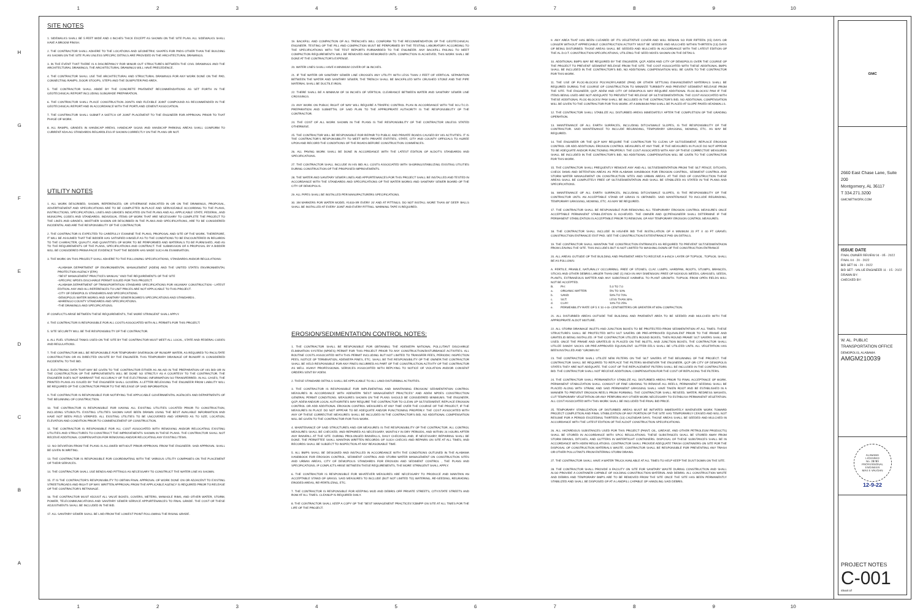123456789 10
HGFEDCBA
SITE NOTES
1. SIDEWALKS SHALL BE 5 FEET WIDE AND 4 INCHES THICK EXCEPT AS SHOWN ON THE SITE PLAN. ALL SIDEWALKS SHALL HAVE A BROOM FINISH.
2. THE CONTRACTOR SHALL ADHERE TO THE LOCATIONS AND GEOMETRIC SHAPES FOR PADS OTHER THAN THE BUILDING AS SHOWN ON THE SITE PLAN UNLESS SPECIFIC DETAILS ARE PROVIDED IN THE ARCHITECTURAL DRAWINGS.
3. IN THE EVENT THAT THERE IS A DISCREPANCY FOR MINOR OUT STRUCTURES BETWEEN THE CIVIL DRAWINGS AND THE ARCHITECTURAL DRAWINGS, THE ARCHITECTURAL DRAWINGS WILL HAVE PRECEDENCE.
4. THE CONTRACTOR SHALL USE THE ARCHITECTURAL AND STRUCTURAL DRAWINGS FOR ANY WORK DONE ON THE PAD, CONNECTING RAMPS, DOOR STOOPS, STEPS AND THE DUMPSTER PAD AREA.
5. THE CONTRACTOR SHALL ABIDE BY THE CONCRETE PAVEMENT RECOMMENDATIONS AS SET FORTH IN THE GEOTECHNICAL REPORT INCLUDING SUBGRADE PREPARATION.
6. THE CONTRACTOR SHALL PLACE CONSTRUCTION JOINTS AND FLEXIBLE JOINT COMPOUND AS RECOMMENDED IN THE GEOTECHNICAL REPORT AND IN ACCORDANCE WITH THE PORTLAND CEMENT ASSOCIATION.
7. THE CONTRACTOR SHALL SUBMIT A SKETCH OF JOINT PLACEMENT TO THE ENGINEER FOR APPROVAL PRIOR TO THAT PHASE OF WORK.
8. ALL RAMPS, GRADES IN HANDICAP AREAS, HANDICAP SIGNS AND HANDICAP PARKING AREAS SHALL CONFORM TO CURRENT ADA-AG STANDARDS REGARDLESS IF SHOWN CORRECTLY ON THE PLANS OR NOT.
UTILITY NOTES
1. ALL WORK DESCRIBED, SHOWN, REFERENCED, OR OTHERWISE INDICATED IN OR ON THE DRAWINGS, PROPOSAL, ADVERTISEMENT AND SPECIFICATIONS ARE TO BE COMPLETED IN-PLACE AND SERVICEABLE ACCORDING TO THE PLANS, INSTRUCTIONS, SPECIFICATIONS, LINES AND GRADES INDICATED ON THE PLANS AND ALL APPLICABLE STATE, FEDERAL, AND MUNICIPAL CODES AND STANDARDS. INDIVIDUAL ITEMS OF WORK THAT ARE NECESSARY TO COMPLETE THE PROJECT TO THE LINES AND GRADES, WHETHER SHOWN OR DESCRIBED IN THE PLANS AND SPECIFICATIONS, ARE TO BE CONSIDERED INCIDENTAL AND ARE THE RESPONSIBILITY OF THE CONTRACTOR.
2. THE CONTRACTOR IS EXPECTED TO CAREFULLY EXAMINE THE PLANS, PROPOSAL AND SITE OF THE WORK. THEREFORE, IT WILL BE ASSUMED THAT THE BIDDER HAS SATISFIED HIMSELF AS TO THE CONDITIONS TO BE ENCOUNTERED IN REGARDS TO THE CHARACTER, QUALITY, AND QUANTITIES OF WORK TO BE PERFORMED AND MATERIALS TO BE FURNISHED, AND AS TO THE REQUIREMENTS OF THE PLANS, SPECIFICATIONS AND CONTRACT. THE SUBMISSION OF A PROPOSAL BY A BIDDER WILL BE CONSIDERED PRIMA FACIE EVIDENCE THAT THE BIDDER HAS MADE SUCH AN EXAMINATION.
3. THE WORK ON THIS PROJECT SHALL ADHERE TO THE FOLLOWING SPECIFICATIONS, STANDARDS AND/OR REGULATIONS:
-ALABAMA DEPARTMENT OF ENVIRONMENTAL MANAGEMENT (ADEM) AND THE UNITED STATES ENVIRONMENTAL PROTECTION AGENCY (EPA)
-"BEST MANAGEMENT PRACTICES MANUAL" AND THE REQUIREMENTS OF THE SITE
-SPECIFIC NPDES DISCHARGE PERMIT ISSUED FOR THIS PROJECT.
-ALABAMA DEPARTMENT OF TRANSPORTATION STANDARD SPECIFICATIONS FOR HIGHWAY CONSTRUCTION - LATEST EDITION. ANY AND ALL REFERENCES TO UNIT PRICES ARE NOT APPLICABLE TO THIS PROJECT.
-CITY OF DEMOPOLIS STANDARDS AND SPECIFICATIONS.
-DEMOPOLIS WATER WORKS AND SANITARY SEWER BOARD'S SPECIFICATIONS AND STANDARDS .
-MARENGO COUNTY STANDARDS AND SPECIFICATIONS.
-THE DRAWINGS AND SPECIFICATIONS.
IF CONFLICTS ARISE BETWEEN THESE REQUIREMENTS, THE MORE STRINGENT SHALL APPLY.
4. THE CONTRACTOR IS RESPONSIBLE FOR ALL COSTS ASSOCIATED WITH ALL PERMITS FOR THIS PROJECT.
5. SITE SECURITY WILL BE THE RESPONSIBILITY OF THE CONTRACTOR.
6. ALL FUEL STORAGE TANKS USED ON THE SITE BY THE CONTRACTOR MUST MEET ALL LOCAL, STATE AND FEDERAL CODES AND REGULATIONS.
7. THE CONTRACTOR WILL BE RESPONSIBLE FOR TEMPORARY DIVERSION OF RUNOFF WATER, AS REQUIRED TO FACILITATE CONSTRUCTION OR AS DIRECTED ON-SITE BY THE ENGINEER. THIS TEMPORARY DRAINAGE OF RUNOFF IS CONSIDERED INCIDENTAL TO THE BID.
8. ELECTRONIC DATA THAT MAY BE GIVEN TO THE CONTRACTOR EITHER AS AN AID IN THE PREPARATION OF HIS BID OR IN THE CONSTRUCTION OF THE IMPROVEMENTS WILL BE DONE SO STRICTLY AS A COURTESY TO THE CONTRACTOR. THE ENGINEER DOES NOT WARRANT THE ACCURACY OF THE ELECTRONIC INFORMATION SO TRANSFERRED. IN ALL CASES, THE PRINTED PLANS AS ISSUED BY THE ENGINEER SHALL GOVERN. A LETTER RELEASING THE ENGINEER FROM LIABILITY WILL BE REQUIRED OF THE CONTRACTOR PRIOR TO THE RELEASE OF SAID INFORMATION.
9. THE CONTRACTOR IS RESPONSIBLE FOR NOTIFYING THE APPLICABLE GOVERNMENTAL AGENCIES AND DEPARTMENTS OF THE BEGINNING OF CONSTRUCTION.
10. THE CONTRACTOR IS RESPONSIBLE FOR HAVING ALL EXISTING UTILITIES LOCATED PRIOR TO CONSTRUCTION, INCLUDING STUBOUTS. EXISTING UTILITIES SHOWN HAVE BEEN DRAWN USING THE BEST AVAILABLE INFORMATION AND HAVE NOT BEEN FIELD VERIFIED. ALL EXISTING UTILITIES TO BE UNCOVERED AND VERIFIED AS TO SIZE, LOCATION, ELEVATION AND CONDITION PRIOR TO COMMENCEMENT OF CONSTRUCTION.
11. THE CONTRACTOR IS RESPONSIBLE FOR ALL COST ASSOCIATED WITH REMOVING AND/OR RELOCATING EXISTING UTILITIES AND STRUCTURES TO CONSTRUCT THE IMPROVEMENTS SHOWN IN THESE PLANS. THE CONTRACTOR SHALL NOT RECEIVE ADDITIONAL COMPENSATION FOR REMOVING AND/OR RELOCATING ANY EXISTING ITEMS.
12. NO DEVIATION FROM THE PLANS IS ALLOWED WITHOUT PRIOR APPROVAL FROM THE ENGINEER. SAID APPROVAL SHALL BE GIVEN IN WRITING.
13. THE CONTRACTOR IS RESPONSIBLE FOR COORDINATING WITH THE VARIOUS UTILITY COMPANIES ON THE PLACEMENT OF THEIR SERVICES.
14. THE CONTRACTOR SHALL USE BENDS AND FITTINGS AS NECESSARY TO CONSTRUCT THE WATER LINE AS SHOWN.
15. IT IS THE CONTRACTOR'S RESPONSIBILITY TO OBTAIN FINAL APPROVAL OF WORK DONE ON OR ADJACENT TO EXISTING STREETS/ROADS AND RIGHT OF WAY. WRITTEN APPROVAL FROM THE APPLICABLE AGENCY IS REQUIRED PRIOR TO RELEASE OF THE CONTRACTOR'S RETAINAGE.
16. THE CONTRACTOR MUST ADJUST ALL VALVE BOXES, COVERS, METERS, MANHOLE RIMS, AND OTHER WATER, STORM, POWER, TELECOMMUNICATIONS AND SANITARY SEWER SERVICE APPURTENANCES TO FINAL GRADE. THE COST OF THESE ADJUSTMENTS SHALL BE INCLUDED IN THE BID.
17. ALL SANITARY SEWER SHALL BE LAID FROM THE LOWEST POINT FOLLOWING THE RISING GRADE.
19. BACKFILL AND COMPACTION OF ALL TRENCHES WILL CONFORM TO THE RECOMMENDATION OF THE GEOTECHNICAL ENGINEER. TESTING OF THE FILL AND COMPACTION MUST BE PERFORMED BY THE TESTING LABORATORY ACCORDING TO THE SPECIFICATIONS WITH THE TEST REPORTS FORWARDED TO THE ENGINEER. ANY BACKFILL FAILING TO MEET COMPACTION REQUIREMENTS WILL BE REMOVED AND REWORKED UNTIL COMPACTION IS ACHIEVED, THIS WORK SHALL BE DONE AT THE CONTRACTOR'S EXPENSE.
20. WATER LINES SHALL HAVE A MINIMUM COVER OF 36 INCHES.
21. IF THE WATER OR SANITARY SEWER LINE CROSSES ANY UTILITY WITH LESS THAN 2 FEET OF VERTICAL SEPARATION BETWEEN THE WATER AND SANITARY SEWER, THE TRENCH SHALL BE BACKFILLED WITH CRUSHED STONE AND THE PIPE MATERIAL SHALL BE DUCTILE IRON.
22. THERE SHALL BE A MINIMUM OF 18 INCHES OF VERTICAL CLEARANCE BETWEEN WATER AND SANITARY SEWER LINE CROSSINGS.
23. ANY WORK ON PUBLIC RIGHT OF WAY WILL REQUIRE A TRAFFIC CONTROL PLAN IN ACCORDANCE WITH THE M.U.T.C.D. PREPARATION AND SUBMITTAL OF SAID PLAN TO THE APPROPRIATE AUTHORITY IS THE RESPONSIBILITY OF THE CONTRACTOR.
24. THE COST OF ALL WORK SHOWN IN THE PLANS IS THE RESPONSIBILITY OF THE CONTRACTOR UNLESS STATED OTHERWISE.
25. THE CONTRACTOR WILL BE RESPONSIBLE FOR REPAIR TO PUBLIC AND PRIVATE ROADS CAUSED BY HIS ACTIVITIES. IT IS THE CONTRACTOR'S RESPONSIBILITY TO MEET WITH PRIVATE ENTITIES, STATE, CITY AND COUNTY OFFICIALS TO AGREE UPON AND RECORD THE CONDITIONS OF THE ROADS BEFORE CONSTRUCTION COMMENCES.
26. ALL PAVING WORK SHALL BE DONE IN ACCORDANCE WITH THE LATEST EDITION OF ALDOT'S STANDARDS AND SPECIFICATIONS.
27. THE CONTRACTOR SHALL INCLUDE IN HIS BID ALL COSTS ASSOCIATED WITH SHORING/STABILIZING EXISTING UTILITIES DURING CONSTRUCTION OF THE PROPOSED IMPROVEMENTS.
28. THE WATER AND SANITARY SEWER LINES AND APPURTENANCES FOR THIS PROJECT SHALL BE INSTALLED AND TESTED IN ACCORDANCE WITH THE STANDARDS AND SPECIFICATIONS OF THE WATER WORKS AND SANITARY SEWER BOARD OF THE CITY OF DEMOPOLIS.
29. ALL PIPES SHALL BE INSTALLED PER MANUFACTURERS SPECIFICATIONS.
30. 3M MARKERS FOR WATER MODEL #1403-XR EVERY 20' AND AT FITTINGS. DO NOT INSTALL MORE THAN 48" DEEP. BALLS SHALL BE INSTALLED AT EVERY JOINT AND EVERY FITTING. WARNING TAPE IS REQUIRED.
EROSION/SEDIMENTATION CONTROL NOTES:
1. THE CONTRACTOR SHALL BE RESPONSIBLE FOR OBTAINING THE ADEM/EPA NATIONAL POLLUTANT DISCHARGE ELIMINATION SYSTEM (NPDES) PERMIT FOR THIS PROJECT PRIOR TO ANY CONSTRUCTION/DISTURBANCE ACTIVITIES. ALL ROUTINE COSTS ASSOCIATED WITH THIS PERMIT INCLUDING BUT NOT LIMITED TO TRANSFER FEES, PERIODIC INSPECTION FEES, NOTICE OF TERMINATION, ADEM/EPA FINES, ETC. SHALL BE THE RESPONSIBILITY OF THE OWNER.THE CONTRACTOR SHALL BE HELD RESPONSIBLE FOR ANY FINES INCURRED AS PART OF THE CONSTRUCTION ACTIVITY OF THE CONTRACTOR AS WELL ASANY PROFESSIONAL SERVICES ASSOCIATED WITH REPLYING TO NOTICE OF VIOLATION AND/OR CONSENT ORDERS SENT BY ADEM.
2. THESE STANDARD DETAILS SHALL BE APPLICABLE TO ALL LAND DISTURBING ACTIVITIES.
3. THE CONTRACTOR IS RESPONSIBLE FOR IMPLEMENTING AND MAINTAINING EROSION/ SEDIMENTATION CONTROL MEASURES IN ACCORDANCE WITH ADEM/EPA "BEST MANAGEMENT PRACTICES" AND ADEM NPDES CONSTRUCTION GENERAL PERMIT CONDITIONS. MEASURES SHOWN ON THE PLANS SHOULD BE CONSIDERED MINIMUMS. THE ENGINEER, QCP, ADEM AND/OR LOCAL AUTHORITIES MAY REQUIRE THE CONTRACTOR TO CLEAN UP SILT/SEDIMENT, REPLACE EROSION CONTROL OR ADD ADDITIONAL EROSION CONTROL MEASURES AT ANY TIME OVER THE COURSE OF THE PROJECT, IF THE MEASURES IN PLACE DO NOT APPEAR TO BE ADEQUATE AND/OR FUNCTIONING PROPERLY. THE COST ASSOCIATED WITH ANY OF THESE CORRECTIVE MEASURES SHALL BE INCLUDED IN THE CONTRACTOR'S BID, NO ADDITIONAL COMPENSATION WILL BE GIVEN TO THE CONTRACTOR FOR THIS WORK.
4. MAINTENANCE OF SAID STRUCTURES AND /OR MEASURES IS THE RESPONSIBILITY OF THE CONTRACTOR. ALL CONTROL MEASURES SHALL BE CHECKED, AND REPAIRED AS NECESSARY, MONTHLY IN DRY PERIODS, AND WITHIN 24 HOURS AFTER ANY RAINFALL AT THE SITE. DURING PROLONGED RAINFALLS, DAILY CHECKING AND, IF NECESSARY, REPAIRING SHALL BE DONE. THE PERMITTEE SHALL MAINTAIN WRITTEN RECORDS OF SUCH CHECKS AND REPAIRS ON SITE AT ALL TIMES, AND RECORDS SHALL BE SUBJECT TO INSPECTION AT ANY REASONABLE TIME.
5. ALL BMPS SHALL BE DESIGNED AND INSTALLED IN ACCORDANCE WITH THE CONDITIONS OUTLINED IN THE ALABAMA HANDBOOK FOR EROSION CONTROL, SEDIMENT CONTROL AND STORM WATER MANAGEMENT ON CONSTRUCTION SITES AND URBAN AREAS, CITY OF DEMOPOLIS STANDARDS FOR EROSION AND SEDIMENT CONTROL , THE PLANS AND SPECIFICATIONS. IF CONFLICTS ARISE BETWEEN THESE REQUIREMENTS, THE MORE STRINGENT SHALL APPLY.
6. THE CONTRACTOR IS RESPONSIBLE FOR WHATEVER MEASURES ARE NECESSARY TO PRODUCE AND MAINTAIN AN ACCEPTABLE STAND OF GRASS. SAID MEASURES TO INCLUDE (BUT NOT LIMITED TO) WATERING, RE-SEEDING, REGRADING ERODED AREAS, RE-FERTILIZING, ETC.
7. THE CONTRACTOR IS RESPONSIBLE FOR KEEPING MUD AND DEBRIS OFF PRIVATE STREETS, CITY/STATE STREETS AND ROW AT ALL TIMES. CLEANUP IS REQUIRED DAILY.
8. THE CONTRACTOR SHALL KEEP A COPY OF THE "BEST MANAGEMENT PRACTICES"/CBMPP ON SITE AT ALL TIMES FOR THE LIFE OF THE PROJECT.
9. ANY AREA THAT HAS BEEN CLEARED OF ITS VEGETATIVE COVER AND WILL REMAIN SO FOR FIFTEEN (15) DAYS OR LONGER WITHOUT APPRECIABLE CONSTRUCTION ACTIVITY MUST BE SEEDED AND MULCHED WITHIN THIRTEEN (13) DAYS OF BEING DISTURBED. THOSE AREAS SHALL BE SEEDED AND MULCHED IN ACCORDANCE WITH THE LATEST EDITION OF THE AL.D.O.T. CONSTRUCTION SPECIFICATIONS, UTILIZING THE SEED MIXES SHOWN ON THE DETAILS.
10. ADDITIONAL BMPS MAY BE REQUIRED BY THE ENGINEER, QCP, ADEM AND CITY OF DEMOPOLIS OVER THE COURSE OF THE PROJECT TO PREVENT SEDIMENT RELEASE FROM THE SITE. THE COST ASSOCIATED WITH THESE ADDITIONAL BMPS SHALL BE INCLUDED IN THE CONTRACTOR'S BID, NO ADDITIONAL COMPENSATION WILL BE GIVEN TO THE CONTRACTOR FOR THIS WORK.
11. THE USE OF FLOC-BLOCKS/ POLYACRYLAMIDE (PAM) OR OTHER SETTLING ENHANCEMENT MATERIALS SHALL BE REQUIRED DURING THE COURSE OF CONSTRUCTION TO MINIMIZE TURBIDITY AND PREVENT SEDIMENT RELEASE FROM THE SITE. THE ENGINEER, QCP, ADEM AND CITY OF DEMOPOLIS MAY REQUIRE ADDITIONAL FLOC-BLOCKS/ PAM IF THE ITEMS BEING USED ARE NOT ADEQUATE TO PREVENT THE RELEASE OF SILT/SEDIMENTATION. THE COST ASSOCIATED WITH THESE ADDITIONAL FLOC-BLOCKS/ PAM SHALL BE INCLUDED IN THE CONTRACTOR'S BID, NO ADDITIONAL COMPENSATION WILL BE GIVEN TO THE CONTRACTOR FOR THIS WORK. AT A MINIMUM PAM SHALL BE PLACED AT SLOPE PAVED HEADWALLS.
12. THE CONTRACTOR SHALL STABILIZE ALL DISTURBED AREAS IMMEDIATELY AFTER THE COMPLETION OF THE GRADING OPERATION.
13. MAINTENANCE OF ALL EARTH SURFACES, INCLUDING DITCH/SWALE SLOPES, IS THE RESPONSIBILITY OF THE CONTRACTOR. SAID MAINTENANCE TO INCLUDE REGRADING, TEMPORARY GRASSING, MOWING, ETC. AS MAY BE REQUIRED.
14. THE ENGINEER OR THE QCP MAY REQUIRE THE CONTRACTOR TO CLEAN UP SILT/SEDIMENT, REPLACE EROSION CONTROL OR ADD ADDITIONAL EROSION CONTROL MEASURES AT ANY TIME, IF THE MEASURES IN PLACE DO NOT APPEAR TO BE ADEQUATE AND/OR FUNCTIONING PROPERLY. THE COST ASSOCIATED WITH ANY OF THESE CORRECTIVE MEASURES SHALL BE INCLUDED IN THE CONTRACTOR'S BID, NO ADDITIONAL COMPENSATION WILL BE GIVEN TO THE CONTRACTOR FOR THIS WORK.
15. THE CONTRACTOR SHALL FREQUENTLY REMOVE ANY AND ALL SILT/SEDIMENTATION FROM THE SILT FENCE, DITCHES, CHECK DAMS AND DETENTION AREAS AS PER ALABAMA HANDBOOK FOR EROSION CONTROL, SEDIMENT CONTROL AND STORM WATER MANAGEMENT ON CONSTRUCTION SITES AND URBAN AREAS. AT THE END OF CONSTRUCTION THESE AREAS SHALL BE COMPLETELY FREE OF SILT/SEDIMENTATION AND SHALL BE STABILIZED AS STATED IN THE PLANS AND SPECIFICATIONS.
16. MAINTENANCE OF ALL EARTH SURFACES, INCLUDING DITCH/SWALE SLOPES, IS THE RESPONSIBILITY OF THE CONTRACTOR UNTIL AN ACCEPTABLE STAND OF GRASS IS OBTAINED. SAID MAINTENANCE TO INCLUDE REGRADING, TEMPORARY GRASSING, MOWING, ETC. AS MAY BE REQUIRED.
17. THE CONTRACTOR SHALL BE RESPONSIBLE FOR REMOVING ALL TEMPORARY EROSION CONTROL MEASURES ONCE ACCEPTABLE PERMANENT STABILIZATION IS ACHIEVED. THE OWNER AND QCP/ENGINEER SHALL DETERMINE IF THE PERMANENT STABILIZATION IS ACCEPTABLE PRIOR TO REMOVAL OF ANY TEMPORARY EROSION CONTROL MEASURES.
18. THE CONTRACTOR SHALL INCLUDE IN HIS/HER BID THE INSTALLATION OF A MINIMUM 20 FT X 40 FT GRAVEL CONSTRUCTION ENTRANCE/ EXIT PAD. SEE THE CONSTRUCTION EXIT/ENTRANCE PAD ON DETAILS.
19. THE CONTRACTOR SHALL MAINTAIN THE CONSTRUCTION ENTRANCES AS REQUIRED TO PREVENT SILT/SEDIMENTAION FROM LEAVING THE SITE. THIS INCLUDES BUT IS NOT LIMITED TO WASHING DOWN OF THE CONSTRUCTION ENTRANCE
20. ALL AREAS OUTSIDE OF THE BUILDING AND PAVEMENT AREA TO RECEIVE A 6-INCH LAYER OF TOPSOIL. TOPSOIL SHALL BE AS FOLLOWS:
A. FERTILE, FRIABLE, NATURALLY OCCURRING. FREE OF STONES, CLAY, LUMPS, HARDPAN, ROOTS, STUMPS, BRANCES, STICKS AND OTHER DEBRIS LARGER THAN ONE (1) INCH IN ANY DIMENSION: FREE OF NOXIOUS WEEDS, GRASSES, SEEDS, PLANTS, EXTRANEOUS MATTER AND ANY SUBSTANCE HARMFUL TO PLANT GROWTH. TOPSOIL FROM OPEN FIELDS WILL NOT BE ACCEPTED.
B. PH: 5.0 TO 7.0 a. ORGANIC MATTER: 5% TO 10% b. SAND: 50% TO 70% c. SILT: LESS THAN 30% d. CLAY: 10% TO 25% e. PERMEABILITY RATE OF 5 X 10 <-3> CENTIMETERS OR GREATER AT 85% COMPACTION.
21. ALL DISTURBED AREAS OUTSIDE THE BUILDING AND PAVEMENT AREA TO BE SEEDED AND MULCHED WITH THE APPROPRIATE ALDOT MIXTURE.
22. ALL STORM DRAINAGE INLETS AND JUNCTION BOXES TO BE PROTECTED FROM SEDIMENTATION AT ALL TIMES. THESE STRUCTURES SHALL BE PROTECTED WITH SILT SAVERS OR PRE-APPROVED EQUIVALENT PRIOR TO THE FRAME AND GRATE/LID BEING INSTALLED. IF THE CONTRACTOR UTILIZES ROUND BOXES, THEN ROUND FRAME SILT SAVERS SHALL BE USED. ONCE THE FRAME AND GRATE/LID IS PLACED ON THE INLETS, AND JUNCTION BOXES, THE CONTRACTOR SHALL UTILIZE DANDY SACKS OR PRE-APPROVED EQUIVALENT. GUTTER EELS SHALL BE UTILIZED UNTIL ALL VEGETATION HAS BEEN INSTALLED AND "GROWN IN".
23. THE CONTRACTOR SHALL UTILIZE NEW FILTERS ON THE SILT SAVERS AT THE BEGINNING OF THE PROJECT. THE CONTRACTOR SHALL BE REQUIRED TO REPLACE THE FILTERS WHENEVER THE ENGINEER, QCP OR CITY OF DEMOPOLIS STATES THEY ARE NOT ADEQUATE. THE COST OF THE REPLACEMENT FILTERS SHALL BE INCLUDED IN THE CONTRACTORS BID. THE CONTRACTOR SHALL NOT RECEIVE ADDITIONAL COMPENSATION FOR THE COST OF REPLACING THE FILTERS.
24. THE CONTRACTOR SHALL PERMANENTLY STABILIZE ALL DISTURBED AREAS PRIOR TO FINAL ACCEPTANCE OF WORK. PERMANENT STABILIZATION SHALL CONSIST OF FINE GRADING TO REMOVE ALL REELS, PERMANENT SEEDING SHALL BE PLACED ALONG WITH STRAW, AND SAID PERMANENT GRASSING SHALL HAVE TAKEN ROOT AND BE ESTABLISHED IN A MANNER TO PREVENT EROSION REELS FROM FORMING. THE CONTRACTOR SHALL RESEED, WATER, REDRESS WASHES, CUT TEMPORARY VEGETATION OR ANY PERFORM ANY OTHER WORK NECESSARY TO ESTABLISH PERMANENT VEGETATION. ALL COST ASSOCIATED WITH THIS WORK SHALL BE INCLUDED THE FINAL BID PRICE.
25. TEMPORARY STABILIZATION OF DISTURBED AREAS MUST BE INITIATED IMMEDIATELY WHENEVER WORK TOWARD PROJECT COMPLETION AND FINAL STABILIZATION OF ANY PORTION OF THE SITE HAS TEMPORARILY CEASED AND WILL NOT RESUME FOR A PERIOD EXCEEDING THIRTEEN (13) CALENDAR DAYS. THOSE AREAS SHALL BE SEEDED AND MULCHED IN ACCORDANCE WITH THE LATEST EDITION OF THE ALDOT CONSTRUCTION SPECIFICATIONS.
26. ALL HAZARDOUS SUBSTANCES USED FOR THIS PROJECT (PAINT, OIL, GREASE, AND OTHER PETROLEUM PRODUCTS) SHALL BE STORED IN ACCORDANCE WITH SPCC REGULATIONS. THESE SUBSTANCES SHALL BE STORED AWAY FROM STORM DRAINS, DITCHES, AND GUTTERS IN WATERTIGHT CONTAINERS. DISPOSAL OF THESE SUBSTANCES SHALL BE IN ACCORDANCE WITH ADEM REGULATIONS. CONTRACTOR SHALL PROVIDE ADEQUATE TRASH CONTAINERS ON SITE FOR THE DISPOSAL OF CONSTRUCTION MATERIALS WASTE. CONTRACTOR SHALL BE RESPONSIBLE FOR PREVENTING ANY TRASH OR OTHER POLLUTANTS FROM ENTERING STORM DRAINS.
27. THE CONTRACTOR SHALL HAVE A WATER TRUCK AVAILABLE AT ALL TIMES TO HELP KEEP THE DUST DOWN ON THE SITE.
28. THE CONTRACTOR SHALL PROVIDE A FACILITY ON SITE FOR SANITARY WASTE DURING CONSTRUCTION AND SHALL ALSO PROVIDE A CONTAINER CAPABLE OF HOLDING CONSTRUCTION MATERIAL AND DEBRIS. ALL CONSTRUCTION WASTE AND DEBRIS AND TEMPORARY BMPS ARE TO BE REMOVED FROM THE SITE ONCE THE SITE HAS BEEN PERMANENTLY STABILIZED AND SHALL BE DISPOSED OF AT A LANDFILL CAPABLE OF HANDLING SAID DEBRIS.
GMC
2660 East Chase Lane, Suite 200
Montgomery, AL 36117
T 334.271.3200
GMCNETWORK.COM
ISSUE DATE
FINAL OWNER REVIEW 04 - 05 - 2022
FINAL 04 - 20 - 2022
BID SET 06 - 20 - 2022
BID SET - VALUE ENGINEER 11 - 15 - 2022
DRAWN BY:
CHECKED BY:
W. AL. PUBLIC TRANSPORTATION OFFICE
DEMOPOLIS, ALABAMA
AMGM210039
ALABAMA
LICENSED
No. 28783
PROFESSIONAL
ENGINEER
MAX E VAUGHN
12-9-22
PROJECT NOTES
C-001
sheet of
123456789 10